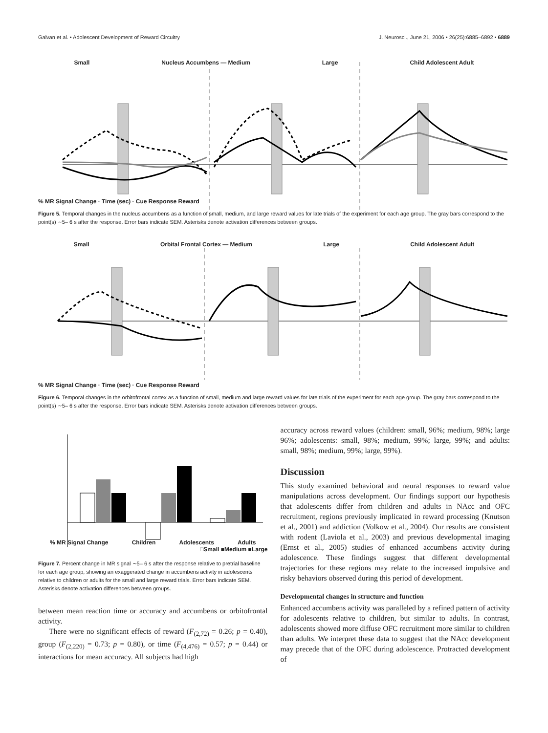Galvan et al. • Adolescent Development of Reward Circuitry J. Neurosci., June 21, 2006 • 26(25):6885–6892 • 6889
Small Nucleus Accumbens — Medium Large Child Adolescent Adult
% MR Signal Change · Time (sec) · Cue Response Reward
Figure 5. Temporal changes in the nucleus accumbens as a function of small, medium, and large reward values for late trials of the experiment for each age group. The gray bars correspond to the point(s) ∼5– 6 s after the response. Error bars indicate SEM. Asterisks denote activation differences between groups.
Small Orbital Frontal Cortex — Medium Large Child Adolescent Adult
% MR Signal Change · Time (sec) · Cue Response Reward
Figure 6. Temporal changes in the orbitofrontal cortex as a function of small, medium and large reward values for late trials of the experiment for each age group. The gray bars correspond to the point(s) ∼5– 6 s after the response. Error bars indicate SEM. Asterisks denote activation differences between groups.
% MR Signal Change Children Adolescents Adults
□Small ■Medium ■Large
Figure 7. Percent change in MR signal ∼5– 6 s after the response relative to pretrial baseline for each age group, showing an exaggerated change in accumbens activity in adolescents relative to children or adults for the small and large reward trials. Error bars indicate SEM. Asterisks denote activation differences between groups.
between mean reaction time or accuracy and accumbens or orbitofrontal activity.
There were no significant effects of reward (F<sub>(2,72)</sub> = 0.26; p = 0.40), group (F<sub>(2,220)</sub> = 0.73; p = 0.80), or time (F<sub>(4,476)</sub> = 0.57; p = 0.44) or interactions for mean accuracy. All subjects had high
accuracy across reward values (children: small, 96%; medium, 98%; large 96%; adolescents: small, 98%; medium, 99%; large, 99%; and adults: small, 98%; medium, 99%; large, 99%).
Discussion
This study examined behavioral and neural responses to reward value manipulations across development. Our findings support our hypothesis that adolescents differ from children and adults in NAcc and OFC recruitment, regions previously implicated in reward processing (Knutson et al., 2001) and addiction (Volkow et al., 2004). Our results are consistent with rodent (Laviola et al., 2003) and previous developmental imaging (Ernst et al., 2005) studies of enhanced accumbens activity during adolescence. These findings suggest that different developmental trajectories for these regions may relate to the increased impulsive and risky behaviors observed during this period of development.
Developmental changes in structure and function
Enhanced accumbens activity was paralleled by a refined pattern of activity for adolescents relative to children, but similar to adults. In contrast, adolescents showed more diffuse OFC recruitment more similar to children than adults. We interpret these data to suggest that the NAcc development may precede that of the OFC during adolescence. Protracted development of